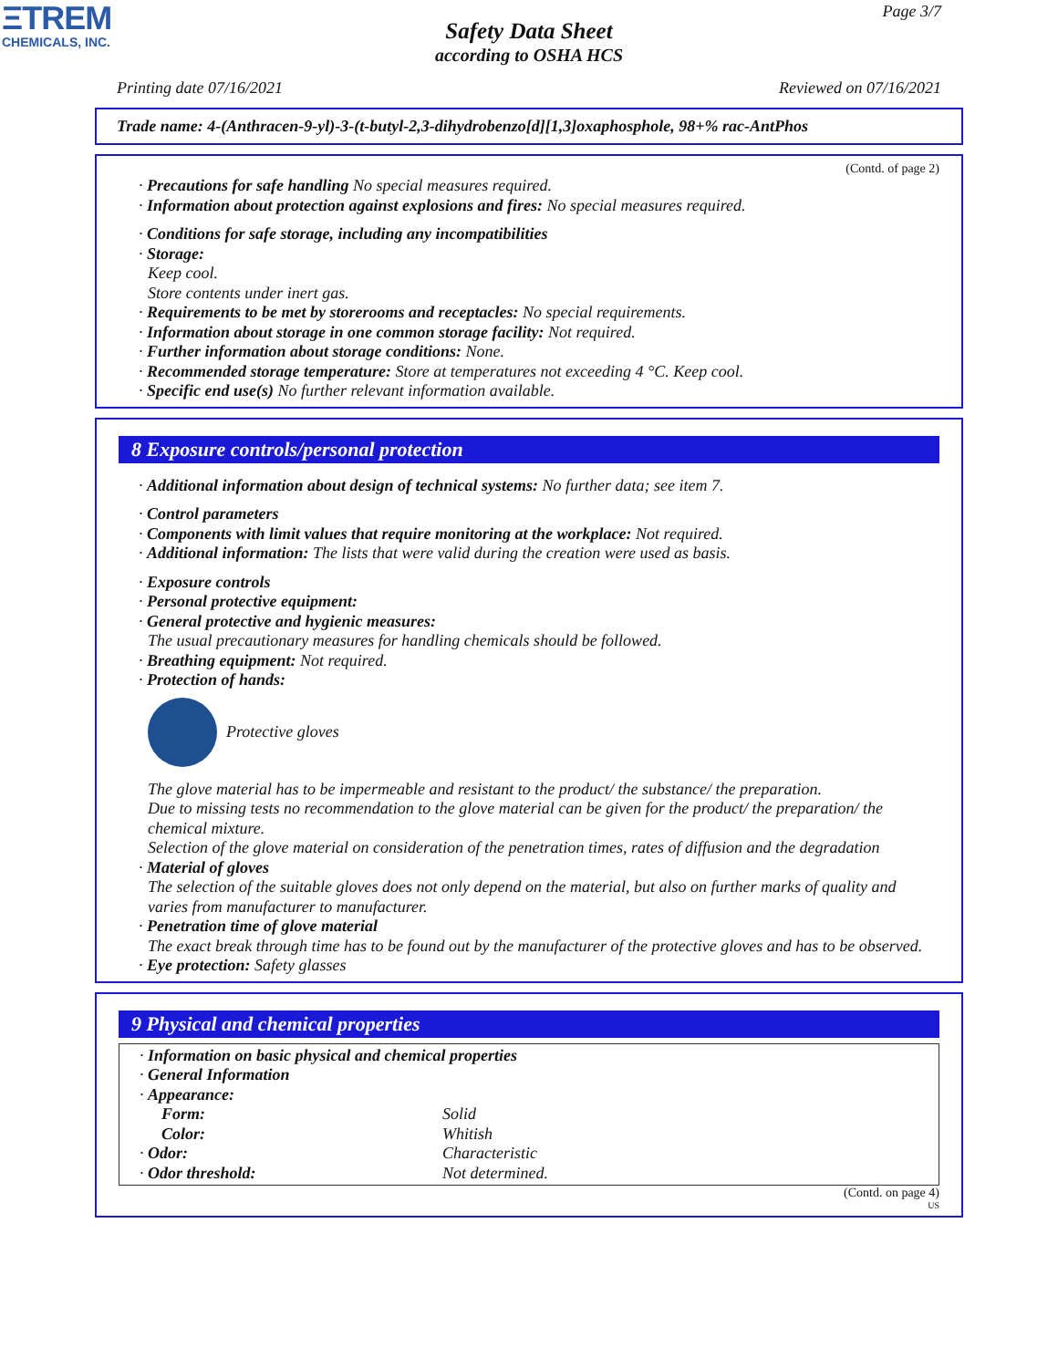ΞTREM
CHEMICALS, INC.
Page 3/7
Safety Data Sheet
according to OSHA HCS
Printing date 07/16/2021 Reviewed on 07/16/2021
Trade name: 4-(Anthracen-9-yl)-3-(t-butyl-2,3-dihydrobenzo[d][1,3]oxaphosphole, 98+% rac-AntPhos
(Contd. of page 2)
· Precautions for safe handling No special measures required.
· Information about protection against explosions and fires: No special measures required.
· Conditions for safe storage, including any incompatibilities
· Storage:
Keep cool.
Store contents under inert gas.
· Requirements to be met by storerooms and receptacles: No special requirements.
· Information about storage in one common storage facility: Not required.
· Further information about storage conditions: None.
· Recommended storage temperature: Store at temperatures not exceeding 4 °C. Keep cool.
· Specific end use(s) No further relevant information available.
8 Exposure controls/personal protection
· Additional information about design of technical systems: No further data; see item 7.
· Control parameters
· Components with limit values that require monitoring at the workplace: Not required.
· Additional information: The lists that were valid during the creation were used as basis.
· Exposure controls
· Personal protective equipment:
· General protective and hygienic measures:
The usual precautionary measures for handling chemicals should be followed.
· Breathing equipment: Not required.
· Protection of hands:
Protective gloves
The glove material has to be impermeable and resistant to the product/ the substance/ the preparation.
Due to missing tests no recommendation to the glove material can be given for the product/ the preparation/ the chemical mixture.
Selection of the glove material on consideration of the penetration times, rates of diffusion and the degradation
· Material of gloves
The selection of the suitable gloves does not only depend on the material, but also on further marks of quality and varies from manufacturer to manufacturer.
· Penetration time of glove material
The exact break through time has to be found out by the manufacturer of the protective gloves and has to be observed.
· Eye protection: Safety glasses
9 Physical and chemical properties
· Information on basic physical and chemical properties
· General Information
· Appearance:
| Form: | Solid |
| Color: | Whitish |
| · Odor: | Characteristic |
| · Odor threshold: | Not determined. |
(Contd. on page 4)
US